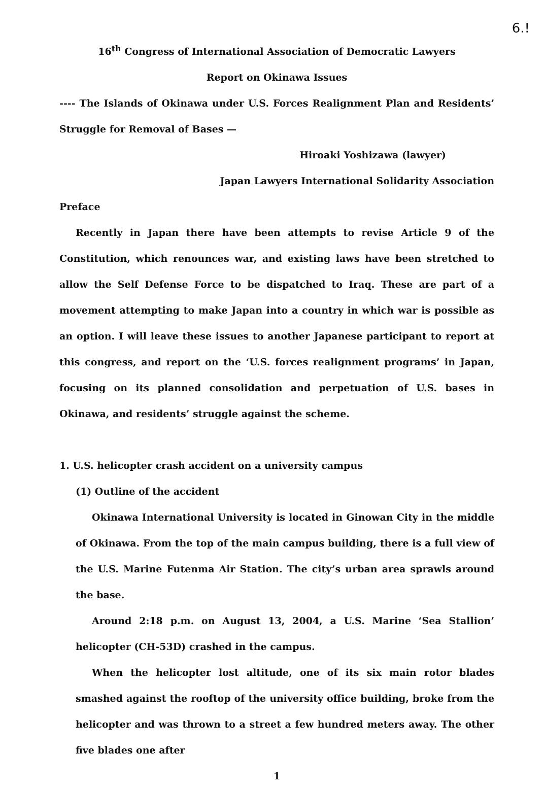6.!
16<sup>th</sup> Congress of International Association of Democratic Lawyers
Report on Okinawa Issues
---- The Islands of Okinawa under U.S. Forces Realignment Plan and Residents’ Struggle for Removal of Bases —
Hiroaki Yoshizawa (lawyer)
Japan Lawyers International Solidarity Association
Preface
Recently in Japan there have been attempts to revise Article 9 of the Constitution, which renounces war, and existing laws have been stretched to allow the Self Defense Force to be dispatched to Iraq. These are part of a movement attempting to make Japan into a country in which war is possible as an option. I will leave these issues to another Japanese participant to report at this congress, and report on the ‘U.S. forces realignment programs’ in Japan, focusing on its planned consolidation and perpetuation of U.S. bases in Okinawa, and residents’ struggle against the scheme.
1. U.S. helicopter crash accident on a university campus
(1) Outline of the accident
Okinawa International University is located in Ginowan City in the middle of Okinawa. From the top of the main campus building, there is a full view of the U.S. Marine Futenma Air Station. The city’s urban area sprawls around the base.
Around 2:18 p.m. on August 13, 2004, a U.S. Marine ‘Sea Stallion’ helicopter (CH-53D) crashed in the campus.
When the helicopter lost altitude, one of its six main rotor blades smashed against the rooftop of the university office building, broke from the helicopter and was thrown to a street a few hundred meters away. The other five blades one after
1